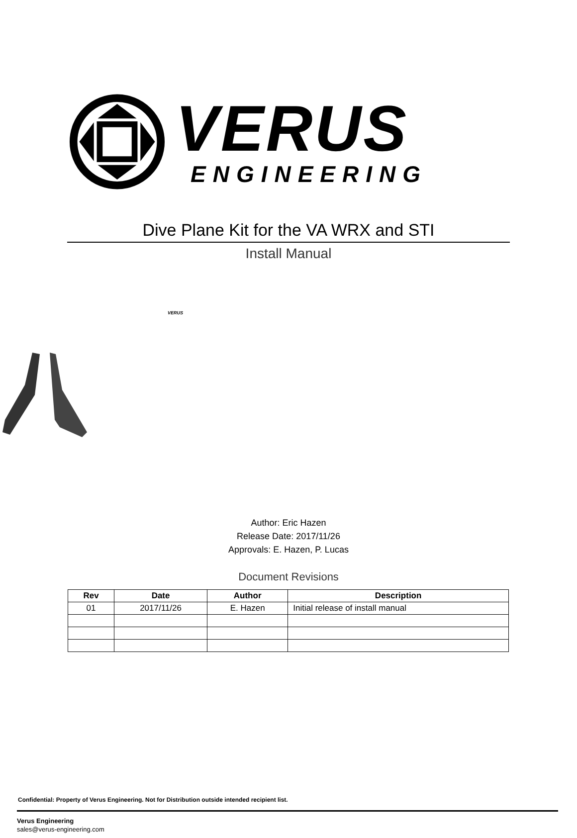VERUS
ENGINEERING
Dive Plane Kit for the VA WRX and STI
Install Manual
VERUS
Author: Eric Hazen
Release Date: 2017/11/26
Approvals: E. Hazen, P. Lucas
Document Revisions
| Rev | Date | Author | Description |
| --- | --- | --- | --- |
| 01 | 2017/11/26 | E. Hazen | Initial release of install manual |
Confidential: Property of Verus Engineering. Not for Distribution outside intended recipient list.
Verus Engineering
sales@verus-engineering.com